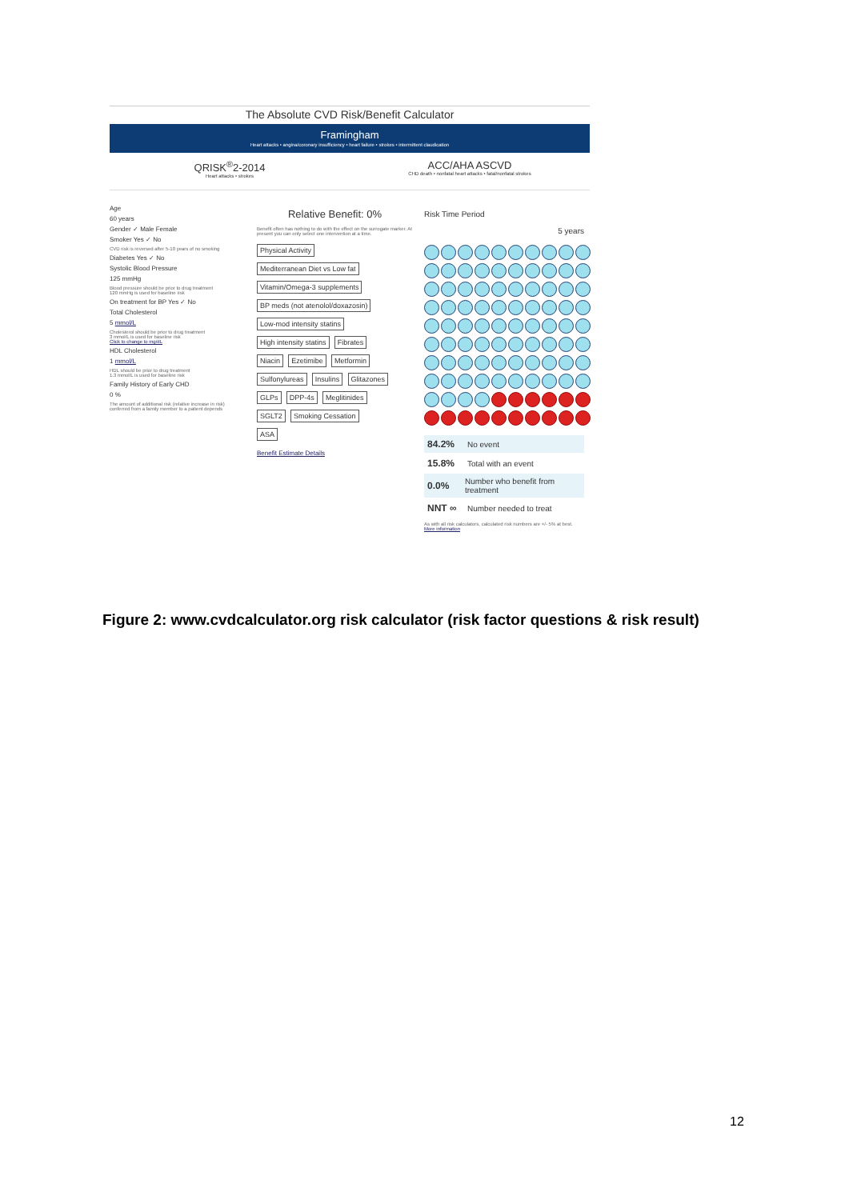The Absolute CVD Risk/Benefit Calculator
Framingham
Heart attacks • angina/coronary insufficiency • heart failure • strokes • intermittent claudication
QRISK<sup>®</sup>2-2014
Heart attacks • strokes
ACC/AHA ASCVD
CHD death • nonfatal heart attacks • fatal/nonfatal strokes
Age
60 years
Gender ✓ Male Female
Smoker Yes ✓ No
CVD risk is reversed after 5-10 years of no smoking
Diabetes Yes ✓ No
Systolic Blood Pressure
125 mmHg
Blood pressure should be prior to drug treatment
120 mmHg is used for baseline risk
On treatment for BP Yes ✓ No
Total Cholesterol
5 mmol/L
Cholesterol should be prior to drug treatment
3 mmol/L is used for baseline risk
Click to change to mg/dL
HDL Cholesterol
1 mmol/L
HDL should be prior to drug treatment
1.3 mmol/L is used for baseline risk
Family History of Early CHD
0 %
The amount of additional risk (relative increase in risk) conferred from a family member to a patient depends
Relative Benefit: 0%
Benefit often has nothing to do with the effect on the surrogate marker. At present you can only select one intervention at a time.
Physical Activity
Mediterranean Diet vs Low fat
Vitamin/Omega-3 supplements
BP meds (not atenolol/doxazosin)
Low-mod intensity statins
High intensity statins Fibrates
Niacin Ezetimibe Metformin
Sulfonylureas Insulins Glitazones
GLPs DPP-4s Meglitinides
SGLT2 Smoking Cessation
ASA
Benefit Estimate Details
Risk Time Period
5 years
84.2% No event
15.8% Total with an event
0.0% Number who benefit from treatment
NNT ∞ Number needed to treat
As with all risk calculators, calculated risk numbers are +/- 5% at best. More information
Figure 2: www.cvdcalculator.org risk calculator (risk factor questions & risk result)
12